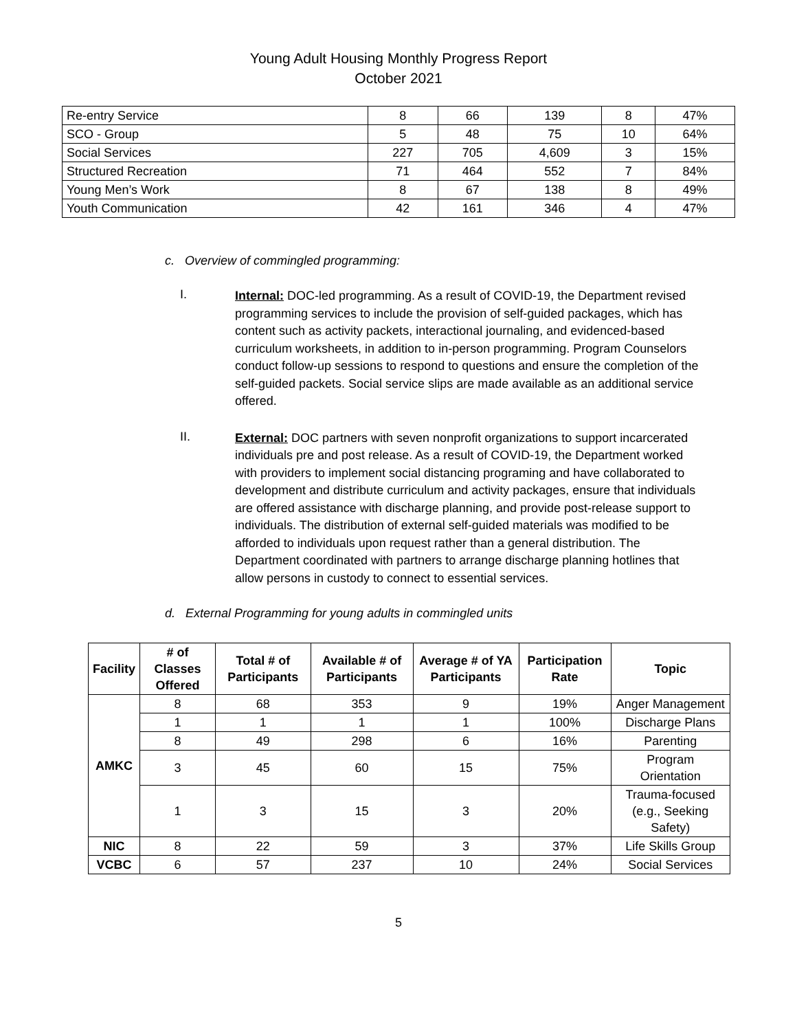Young Adult Housing Monthly Progress Report
October 2021
| Re-entry Service | 8 | 66 | 139 | 8 | 47% |
| SCO - Group | 5 | 48 | 75 | 10 | 64% |
| Social Services | 227 | 705 | 4,609 | 3 | 15% |
| Structured Recreation | 71 | 464 | 552 | 7 | 84% |
| Young Men’s Work | 8 | 67 | 138 | 8 | 49% |
| Youth Communication | 42 | 161 | 346 | 4 | 47% |
c. Overview of commingled programming:
I.
Internal: DOC-led programming. As a result of COVID-19, the Department revised programming services to include the provision of self-guided packages, which has content such as activity packets, interactional journaling, and evidenced-based curriculum worksheets, in addition to in-person programming. Program Counselors conduct follow-up sessions to respond to questions and ensure the completion of the self-guided packets. Social service slips are made available as an additional service offered.
II.
External: DOC partners with seven nonprofit organizations to support incarcerated individuals pre and post release. As a result of COVID-19, the Department worked with providers to implement social distancing programing and have collaborated to development and distribute curriculum and activity packages, ensure that individuals are offered assistance with discharge planning, and provide post-release support to individuals. The distribution of external self-guided materials was modified to be afforded to individuals upon request rather than a general distribution. The Department coordinated with partners to arrange discharge planning hotlines that allow persons in custody to connect to essential services.
d. External Programming for young adults in commingled units
| Facility | # of Classes Offered | Total # of Participants | Available # of Participants | Average # of YA Participants | Participation Rate | Topic |
| --- | --- | --- | --- | --- | --- | --- |
| AMKC | 8 | 68 | 353 | 9 | 19% | Anger Management |
| | 1 | 1 | 1 | 1 | 100% | Discharge Plans |
| | 8 | 49 | 298 | 6 | 16% | Parenting |
| | 3 | 45 | 60 | 15 | 75% | Program Orientation |
| | 1 | 3 | 15 | 3 | 20% | Trauma-focused (e.g., Seeking Safety) |
| NIC | 8 | 22 | 59 | 3 | 37% | Life Skills Group |
| VCBC | 6 | 57 | 237 | 10 | 24% | Social Services |
5